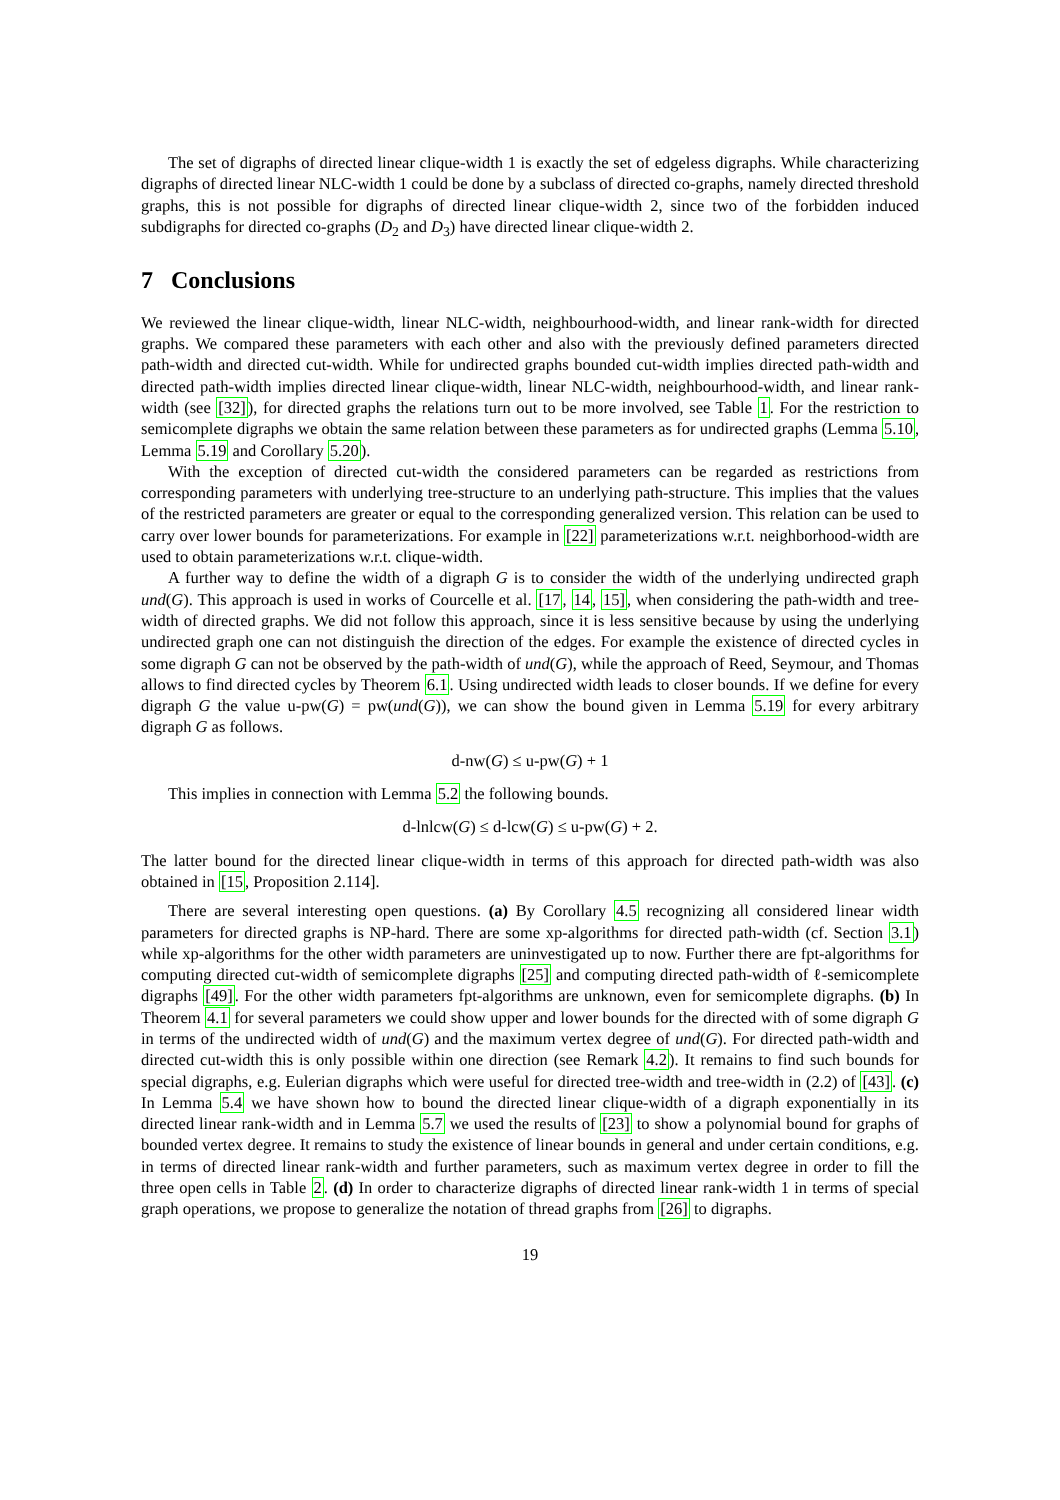The set of digraphs of directed linear clique-width 1 is exactly the set of edgeless digraphs. While characterizing digraphs of directed linear NLC-width 1 could be done by a subclass of directed co-graphs, namely directed threshold graphs, this is not possible for digraphs of directed linear clique-width 2, since two of the forbidden induced subdigraphs for directed co-graphs (D<sub>2</sub> and D<sub>3</sub>) have directed linear clique-width 2.
7 Conclusions
We reviewed the linear clique-width, linear NLC-width, neighbourhood-width, and linear rank-width for directed graphs. We compared these parameters with each other and also with the previously defined parameters directed path-width and directed cut-width. While for undirected graphs bounded cut-width implies directed path-width and directed path-width implies directed linear clique-width, linear NLC-width, neighbourhood-width, and linear rank-width (see [32]), for directed graphs the relations turn out to be more involved, see Table 1. For the restriction to semicomplete digraphs we obtain the same relation between these parameters as for undirected graphs (Lemma 5.10, Lemma 5.19 and Corollary 5.20).
With the exception of directed cut-width the considered parameters can be regarded as restrictions from corresponding parameters with underlying tree-structure to an underlying path-structure. This implies that the values of the restricted parameters are greater or equal to the corresponding generalized version. This relation can be used to carry over lower bounds for parameterizations. For example in [22] parameterizations w.r.t. neighborhood-width are used to obtain parameterizations w.r.t. clique-width.
A further way to define the width of a digraph G is to consider the width of the underlying undirected graph und(G). This approach is used in works of Courcelle et al. [17, 14, 15], when considering the path-width and tree-width of directed graphs. We did not follow this approach, since it is less sensitive because by using the underlying undirected graph one can not distinguish the direction of the edges. For example the existence of directed cycles in some digraph G can not be observed by the path-width of und(G), while the approach of Reed, Seymour, and Thomas allows to find directed cycles by Theorem 6.1. Using undirected width leads to closer bounds. If we define for every digraph G the value u-pw(G) = pw(und(G)), we can show the bound given in Lemma 5.19 for every arbitrary digraph G as follows.
d-nw(G) ≤ u-pw(G) + 1
This implies in connection with Lemma 5.2 the following bounds.
d-lnlcw(G) ≤ d-lcw(G) ≤ u-pw(G) + 2.
The latter bound for the directed linear clique-width in terms of this approach for directed path-width was also obtained in [15, Proposition 2.114].
There are several interesting open questions. (a) By Corollary 4.5 recognizing all considered linear width parameters for directed graphs is NP-hard. There are some xp-algorithms for directed path-width (cf. Section 3.1) while xp-algorithms for the other width parameters are uninvestigated up to now. Further there are fpt-algorithms for computing directed cut-width of semicomplete digraphs [25] and computing directed path-width of ℓ-semicomplete digraphs [49]. For the other width parameters fpt-algorithms are unknown, even for semicomplete digraphs. (b) In Theorem 4.1 for several parameters we could show upper and lower bounds for the directed with of some digraph G in terms of the undirected width of und(G) and the maximum vertex degree of und(G). For directed path-width and directed cut-width this is only possible within one direction (see Remark 4.2). It remains to find such bounds for special digraphs, e.g. Eulerian digraphs which were useful for directed tree-width and tree-width in (2.2) of [43]. (c) In Lemma 5.4 we have shown how to bound the directed linear clique-width of a digraph exponentially in its directed linear rank-width and in Lemma 5.7 we used the results of [23] to show a polynomial bound for graphs of bounded vertex degree. It remains to study the existence of linear bounds in general and under certain conditions, e.g. in terms of directed linear rank-width and further parameters, such as maximum vertex degree in order to fill the three open cells in Table 2. (d) In order to characterize digraphs of directed linear rank-width 1 in terms of special graph operations, we propose to generalize the notation of thread graphs from [26] to digraphs.
19